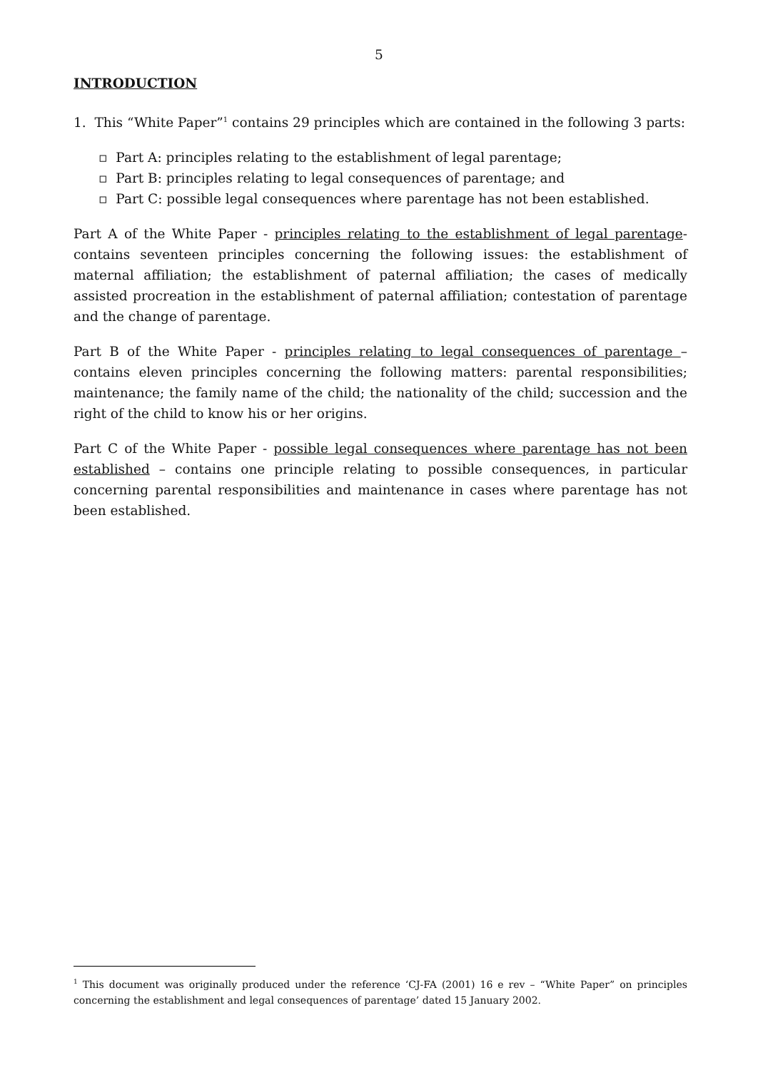5
INTRODUCTION
1. This “White Paper”<sup>1</sup> contains 29 principles which are contained in the following 3 parts:
▫ Part A: principles relating to the establishment of legal parentage;
▫ Part B: principles relating to legal consequences of parentage; and
▫ Part C: possible legal consequences where parentage has not been established.
Part A of the White Paper - principles relating to the establishment of legal parentage- contains seventeen principles concerning the following issues: the establishment of maternal affiliation; the establishment of paternal affiliation; the cases of medically assisted procreation in the establishment of paternal affiliation; contestation of parentage and the change of parentage.
Part B of the White Paper - principles relating to legal consequences of parentage – contains eleven principles concerning the following matters: parental responsibilities; maintenance; the family name of the child; the nationality of the child; succession and the right of the child to know his or her origins.
Part C of the White Paper - possible legal consequences where parentage has not been established – contains one principle relating to possible consequences, in particular concerning parental responsibilities and maintenance in cases where parentage has not been established.
<sup>1</sup> This document was originally produced under the reference ‘CJ-FA (2001) 16 e rev – “White Paper” on principles concerning the establishment and legal consequences of parentage’ dated 15 January 2002.